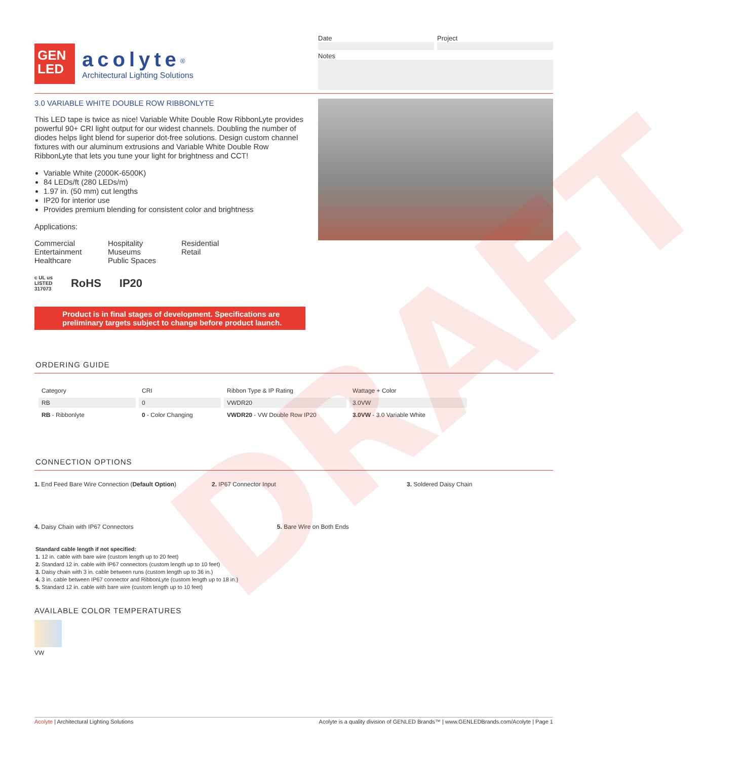DRAFT
GEN
LED
acolyte<sup>®</sup>
Architectural Lighting Solutions
Date Project
Notes
3.0 VARIABLE WHITE DOUBLE ROW RIBBONLYTE
This LED tape is twice as nice! Variable White Double Row RibbonLyte provides powerful 90+ CRI light output for our widest channels. Doubling the number of diodes helps light blend for superior dot-free solutions. Design custom channel fixtures with our aluminum extrusions and Variable White Double Row RibbonLyte that lets you tune your light for brightness and CCT!
Variable White (2000K-6500K)
84 LEDs/ft (280 LEDs/m)
1.97 in. (50 mm) cut lengths
IP20 for interior use
Provides premium blending for consistent color and brightness
Applications:
Commercial
Entertainment
Healthcare
Hospitality
Museums
Public Spaces
Residential
Retail
c UL us
LISTED
317073 RoHS IP20
Product is in final stages of development. Specifications are preliminary targets subject to change before product launch.
ORDERING GUIDE
| Category | CRI | Ribbon Type & IP Rating | Wattage + Color |
| --- | --- | --- | --- |
| RB | 0 | VWDR20 | 3.0VW |
| RB - Ribbonlyte | 0 - Color Changing | VWDR20 - VW Double Row IP20 | 3.0VW - 3.0 Variable White |
CONNECTION OPTIONS
1. End Feed Bare Wire Connection (Default Option)
2. IP67 Connector Input
3. Soldered Daisy Chain
4. Daisy Chain with IP67 Connectors 5. Bare Wire on Both Ends
Standard cable length if not specified:
1. 12 in. cable with bare wire (custom length up to 20 feet)
2. Standard 12 in. cable with IP67 connectors (custom length up to 10 feet)
3. Daisy chain with 3 in. cable between runs (custom length up to 36 in.)
4. 3 in. cable between IP67 connector and RibbonLyte (custom length up to 18 in.)
5. Standard 12 in. cable with bare wire (custom length up to 10 feet)
AVAILABLE COLOR TEMPERATURES
VW
Acolyte | Architectural Lighting Solutions Acolyte is a quality division of GENLED Brands™ | www.GENLEDBrands.com/Acolyte | Page 1